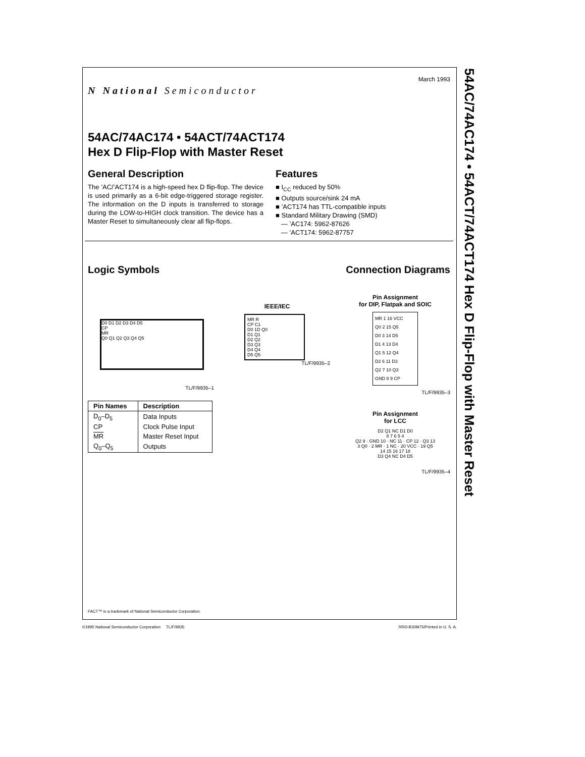N National Semiconductor
March 1993
54AC/74AC174 • 54ACT/74ACT174
Hex D Flip-Flop with Master Reset
General Description
The ’AC/’ACT174 is a high-speed hex D flip-flop. The device is used primarily as a 6-bit edge-triggered storage register. The information on the D inputs is transferred to storage during the LOW-to-HIGH clock transition. The device has a Master Reset to simultaneously clear all flip-flops.
Features
■ I<sub>CC</sub> reduced by 50%
■ Outputs source/sink 24 mA
■ ’ACT174 has TTL-compatible inputs
■ Standard Military Drawing (SMD)
— ’AC174: 5962-87626
— ’ACT174: 5962-87757
Logic Symbols Connection Diagrams
D0 D1 D2 D3 D4 D5
CP
MR
Q0 Q1 Q2 Q3 Q4 Q5
TL/F/9935–1
| Pin Names | Description |
| --- | --- |
| D<sub>0</sub>–D<sub>5</sub> | Data Inputs |
| CP | Clock Pulse Input |
| MR | Master Reset Input |
| Q<sub>0</sub>–Q<sub>5</sub> | Outputs |
IEEE/IEC
MR R
CP C1
D0 1D Q0
D1 Q1
D2 Q2
D3 Q3
D4 Q4
D5 Q5
TL/F/9935–2
Pin Assignment
for DIP, Flatpak and SOIC
MR 1 16 VCC
Q0 2 15 Q5
D0 3 14 D5
D1 4 13 D4
Q1 5 12 Q4
D2 6 11 D3
Q2 7 10 Q3
GND 8 9 CP
TL/F/9935–3
Pin Assignment
for LCC
D2 Q1 NC D1 D0
8 7 6 5 4
Q2 9 · GND 10 · NC 11 · CP 12 · Q3 13
3 Q0 · 2 MR · 1 NC · 20 VCC · 19 Q5
14 15 16 17 18
D3 Q4 NC D4 D5
TL/F/9935–4
FACT™ is a trademark of National Semiconductor Corporation.
©1995 National Semiconductor Corporation TL/F/9935 RRD-B30M75/Printed in U. S. A.
54AC/74AC174 • 54ACT/74ACT174 Hex D Flip-Flop with Master Reset